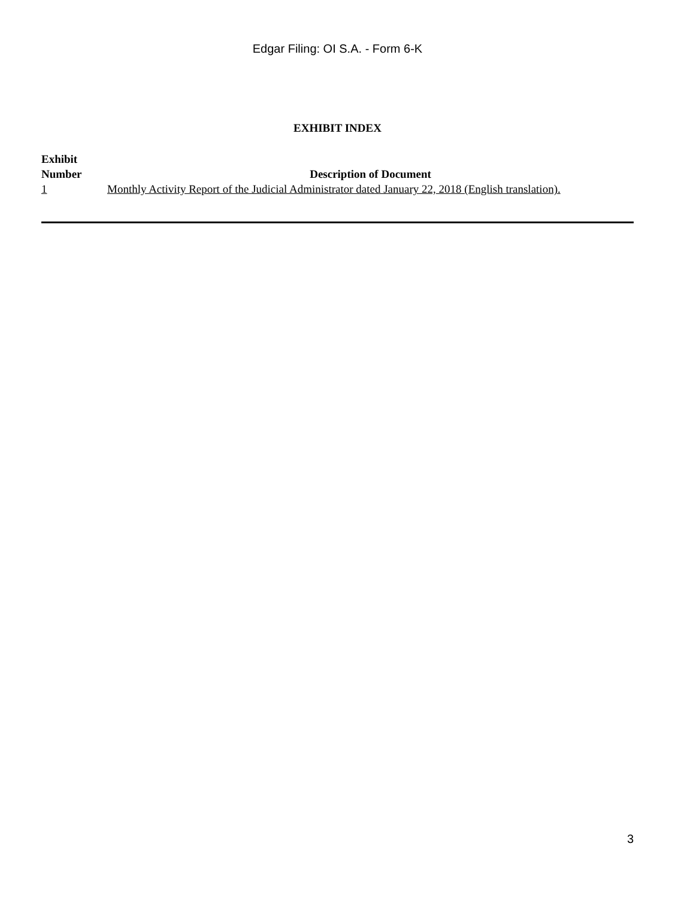Edgar Filing: OI S.A. - Form 6-K
EXHIBIT INDEX
| Exhibit Number | Description of Document |
| --- | --- |
| 1 | Monthly Activity Report of the Judicial Administrator dated January 22, 2018 (English translation). |
3